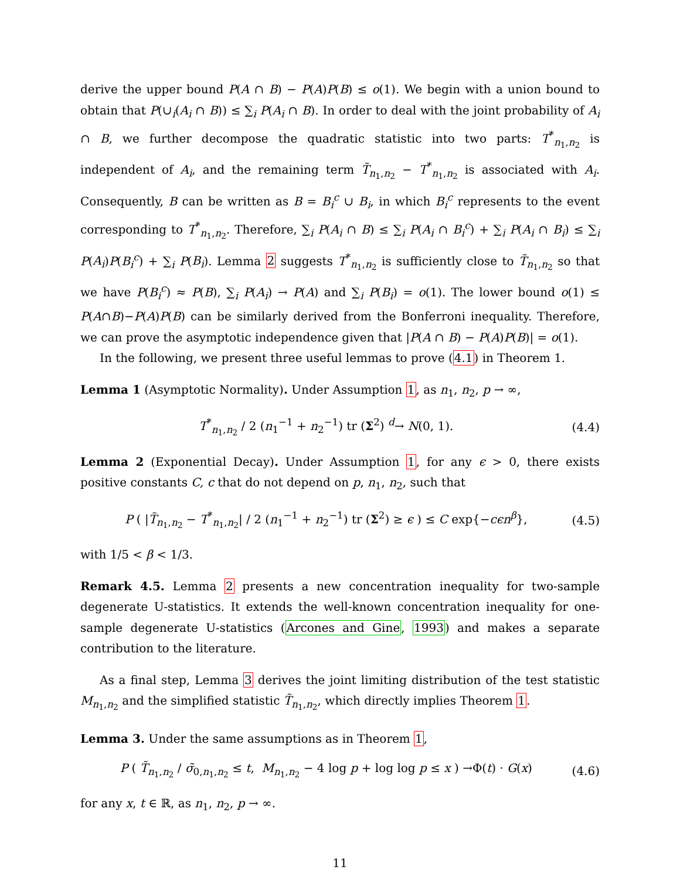derive the upper bound P(A ∩ B) − P(A)P(B) ≤ o(1). We begin with a union bound to obtain that P(∪<sub>i</sub>(A<sub>i</sub> ∩ B)) ≤ ∑<sub>i</sub> P(A<sub>i</sub> ∩ B). In order to deal with the joint probability of A<sub>i</sub> ∩ B, we further decompose the quadratic statistic into two parts: T<sup>*</sup><sub>n<sub>1</sub>,n<sub>2</sub></sub> is independent of A<sub>i</sub>, and the remaining term T̃<sub>n<sub>1</sub>,n<sub>2</sub></sub> − T<sup>*</sup><sub>n<sub>1</sub>,n<sub>2</sub></sub> is associated with A<sub>i</sub>. Consequently, B can be written as B = B<sub>i</sub><sup>c</sup> ∪ B<sub>i</sub>, in which B<sub>i</sub><sup>c</sup> represents to the event corresponding to T<sup>*</sup><sub>n<sub>1</sub>,n<sub>2</sub></sub>. Therefore, ∑<sub>i</sub> P(A<sub>i</sub> ∩ B) ≤ ∑<sub>i</sub> P(A<sub>i</sub> ∩ B<sub>i</sub><sup>c</sup>) + ∑<sub>i</sub> P(A<sub>i</sub> ∩ B<sub>i</sub>) ≤ ∑<sub>i</sub> P(A<sub>i</sub>)P(B<sub>i</sub><sup>c</sup>) + ∑<sub>i</sub> P(B<sub>i</sub>). Lemma 2 suggests T<sup>*</sup><sub>n<sub>1</sub>,n<sub>2</sub></sub> is sufficiently close to T̃<sub>n<sub>1</sub>,n<sub>2</sub></sub> so that we have P(B<sub>i</sub><sup>c</sup>) ≈ P(B), ∑<sub>i</sub> P(A<sub>i</sub>) → P(A) and ∑<sub>i</sub> P(B<sub>i</sub>) = o(1). The lower bound o(1) ≤ P(A∩B)−P(A)P(B) can be similarly derived from the Bonferroni inequality. Therefore, we can prove the asymptotic independence given that |P(A ∩ B) − P(A)P(B)| = o(1).
In the following, we present three useful lemmas to prove (4.1) in Theorem 1.
Lemma 1 (Asymptotic Normality). Under Assumption 1, as n<sub>1</sub>, n<sub>2</sub>, p → ∞,
T<sup>*</sup><sub>n<sub>1</sub>,n<sub>2</sub></sub> / 2 (n<sub>1</sub><sup>−1</sup> + n<sub>2</sub><sup>−1</sup>) tr (Σ<sup>2</sup>) <sup>d</sup>→ N(0, 1). (4.4)
Lemma 2 (Exponential Decay). Under Assumption 1, for any ϵ > 0, there exists positive constants C, c that do not depend on p, n<sub>1</sub>, n<sub>2</sub>, such that
P ( |T̃<sub>n<sub>1</sub>,n<sub>2</sub></sub> − T<sup>*</sup><sub>n<sub>1</sub>,n<sub>2</sub></sub>| / 2 (n<sub>1</sub><sup>−1</sup> + n<sub>2</sub><sup>−1</sup>) tr (Σ<sup>2</sup>) ≥ ϵ ) ≤ C exp{−cϵn<sup>β</sup>}, (4.5)
with 1/5 < β < 1/3.
Remark 4.5. Lemma 2 presents a new concentration inequality for two-sample degenerate U-statistics. It extends the well-known concentration inequality for one-sample degenerate U-statistics (Arcones and Gine, 1993) and makes a separate contribution to the literature.
As a final step, Lemma 3 derives the joint limiting distribution of the test statistic M<sub>n<sub>1</sub>,n<sub>2</sub></sub> and the simplified statistic T̃<sub>n<sub>1</sub>,n<sub>2</sub></sub>, which directly implies Theorem 1.
Lemma 3. Under the same assumptions as in Theorem 1,
P ( T̃<sub>n<sub>1</sub>,n<sub>2</sub></sub> / σ̃<sub>0,n<sub>1</sub>,n<sub>2</sub></sub> ≤ t, M<sub>n<sub>1</sub>,n<sub>2</sub></sub> − 4 log p + log log p ≤ x ) →Φ(t) · G(x) (4.6)
for any x, t ∈ ℝ, as n<sub>1</sub>, n<sub>2</sub>, p → ∞.
11